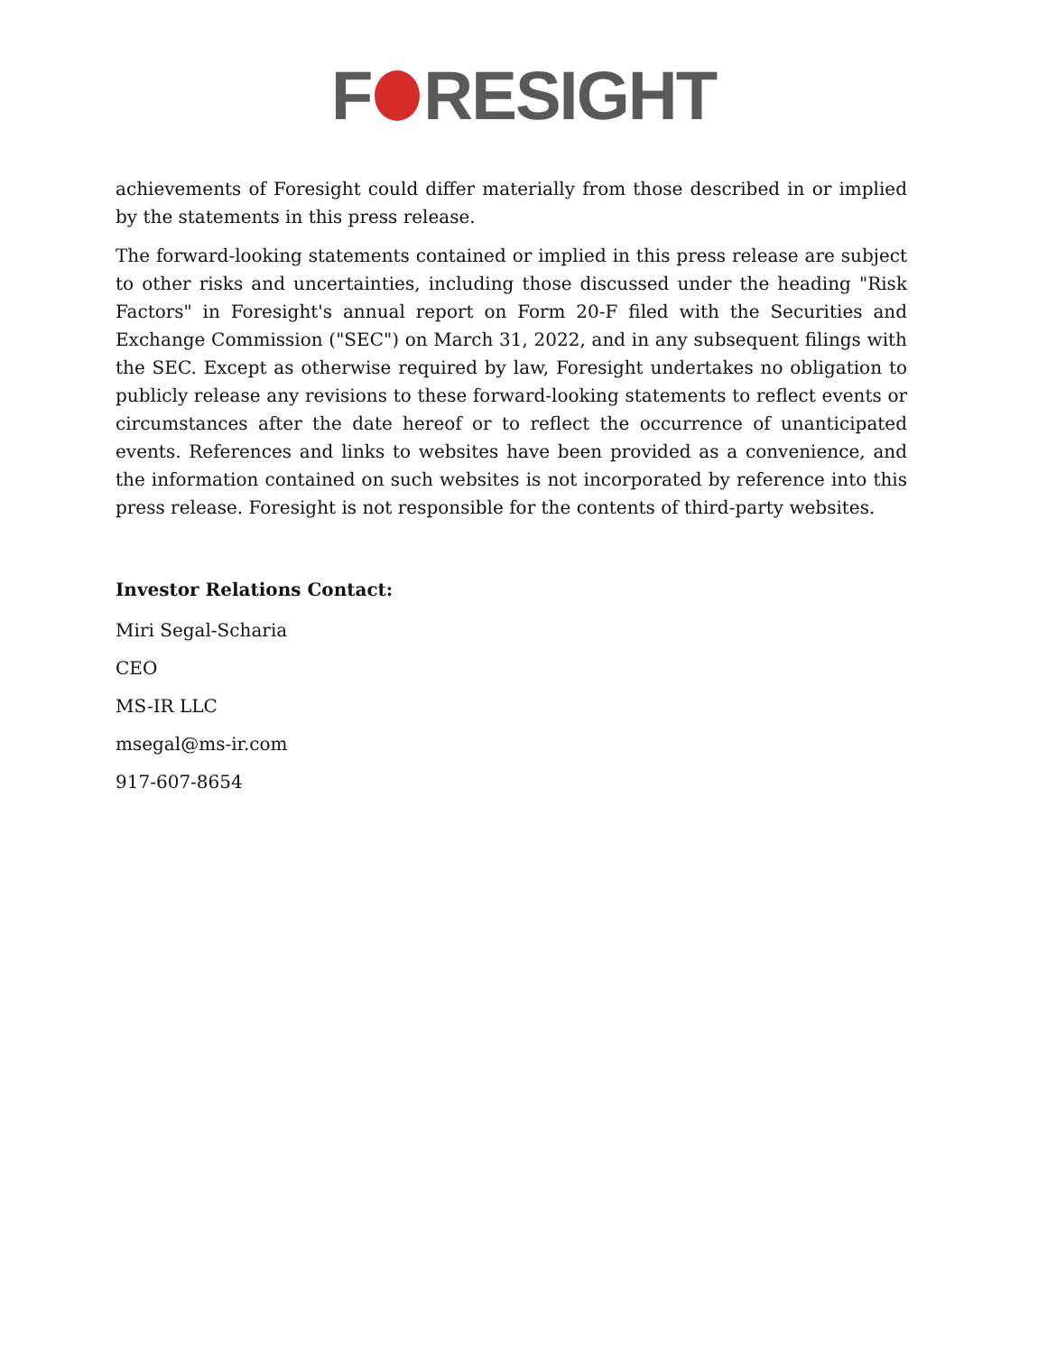F RESIGHT
achievements of Foresight could differ materially from those described in or implied by the statements in this press release.
The forward-looking statements contained or implied in this press release are subject to other risks and uncertainties, including those discussed under the heading "Risk Factors" in Foresight's annual report on Form 20-F filed with the Securities and Exchange Commission ("SEC") on March 31, 2022, and in any subsequent filings with the SEC. Except as otherwise required by law, Foresight undertakes no obligation to publicly release any revisions to these forward-looking statements to reflect events or circumstances after the date hereof or to reflect the occurrence of unanticipated events. References and links to websites have been provided as a convenience, and the information contained on such websites is not incorporated by reference into this press release. Foresight is not responsible for the contents of third-party websites.
Investor Relations Contact:
Miri Segal-Scharia
CEO
MS-IR LLC
msegal@ms-ir.com
917-607-8654